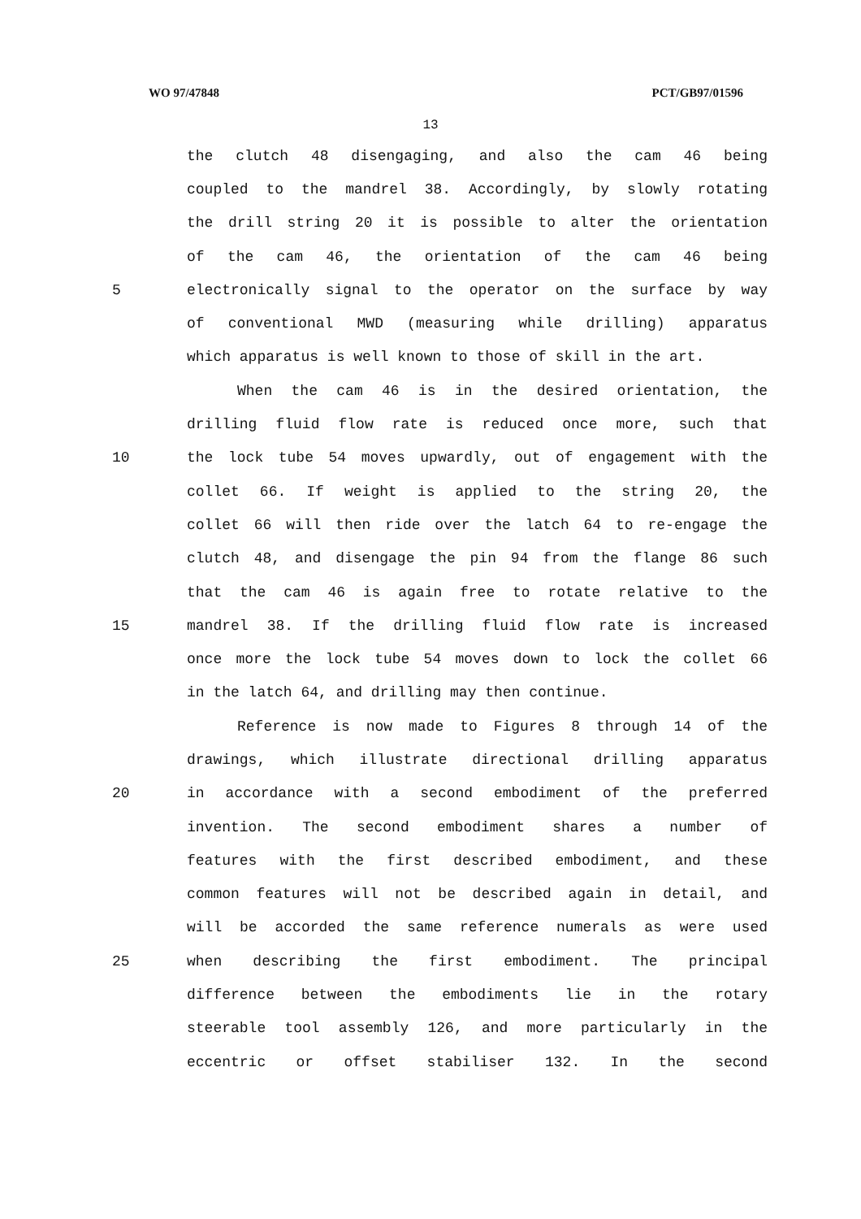WO 97/47848 PCT/GB97/01596
13
the clutch 48 disengaging, and also the cam 46 being
coupled to the mandrel 38. Accordingly, by slowly rotating
the drill string 20 it is possible to alter the orientation
of the cam 46, the orientation of the cam 46 being
5 electronically signal to the operator on the surface by way
of conventional MWD (measuring while drilling) apparatus
which apparatus is well known to those of skill in the art.
When the cam 46 is in the desired orientation, the
drilling fluid flow rate is reduced once more, such that
10 the lock tube 54 moves upwardly, out of engagement with the
collet 66. If weight is applied to the string 20, the
collet 66 will then ride over the latch 64 to re-engage the
clutch 48, and disengage the pin 94 from the flange 86 such
that the cam 46 is again free to rotate relative to the
15 mandrel 38. If the drilling fluid flow rate is increased
once more the lock tube 54 moves down to lock the collet 66
in the latch 64, and drilling may then continue.
Reference is now made to Figures 8 through 14 of the
drawings, which illustrate directional drilling apparatus
20 in accordance with a second embodiment of the preferred
invention. The second embodiment shares a number of
features with the first described embodiment, and these
common features will not be described again in detail, and
will be accorded the same reference numerals as were used
25 when describing the first embodiment. The principal
difference between the embodiments lie in the rotary
steerable tool assembly 126, and more particularly in the
eccentric or offset stabiliser 132. In the second